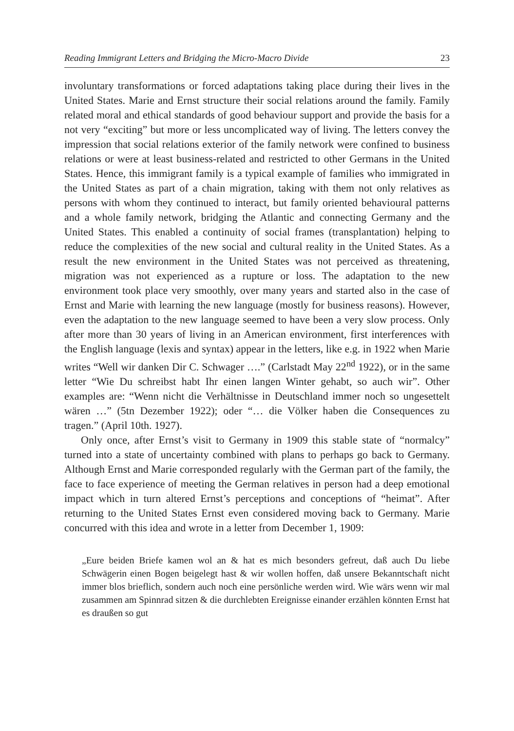Reading Immigrant Letters and Bridging the Micro-Macro Divide 23
involuntary transformations or forced adaptations taking place during their lives in the United States. Marie and Ernst structure their social relations around the family. Family related moral and ethical standards of good behaviour support and provide the basis for a not very “exciting” but more or less uncomplicated way of living. The letters convey the impression that social relations exterior of the family network were confined to business relations or were at least business-related and restricted to other Germans in the United States. Hence, this immigrant family is a typical example of families who immigrated in the United States as part of a chain migration, taking with them not only relatives as persons with whom they continued to interact, but family oriented behavioural patterns and a whole family network, bridging the Atlantic and connecting Germany and the United States. This enabled a continuity of social frames (transplantation) helping to reduce the complexities of the new social and cultural reality in the United States. As a result the new environment in the United States was not perceived as threatening, migration was not experienced as a rupture or loss. The adaptation to the new environment took place very smoothly, over many years and started also in the case of Ernst and Marie with learning the new language (mostly for business reasons). However, even the adaptation to the new language seemed to have been a very slow process. Only after more than 30 years of living in an American environment, first interferences with the English language (lexis and syntax) appear in the letters, like e.g. in 1922 when Marie writes “Well wir danken Dir C. Schwager ….” (Carlstadt May 22<sup>nd</sup> 1922), or in the same letter “Wie Du schreibst habt Ihr einen langen Winter gehabt, so auch wir”. Other examples are: “Wenn nicht die Verhältnisse in Deutschland immer noch so ungesettelt wären …” (5tn Dezember 1922); oder “… die Völker haben die Consequences zu tragen.” (April 10th. 1927).
Only once, after Ernst’s visit to Germany in 1909 this stable state of “normalcy” turned into a state of uncertainty combined with plans to perhaps go back to Germany. Although Ernst and Marie corresponded regularly with the German part of the family, the face to face experience of meeting the German relatives in person had a deep emotional impact which in turn altered Ernst’s perceptions and conceptions of “heimat”. After returning to the United States Ernst even considered moving back to Germany. Marie concurred with this idea and wrote in a letter from December 1, 1909:
„Eure beiden Briefe kamen wol an & hat es mich besonders gefreut, daß auch Du liebe Schwägerin einen Bogen beigelegt hast & wir wollen hoffen, daß unsere Bekanntschaft nicht immer blos brieflich, sondern auch noch eine persönliche werden wird. Wie wärs wenn wir mal zusammen am Spinnrad sitzen & die durchlebten Ereignisse einander erzählen könnten Ernst hat es draußen so gut